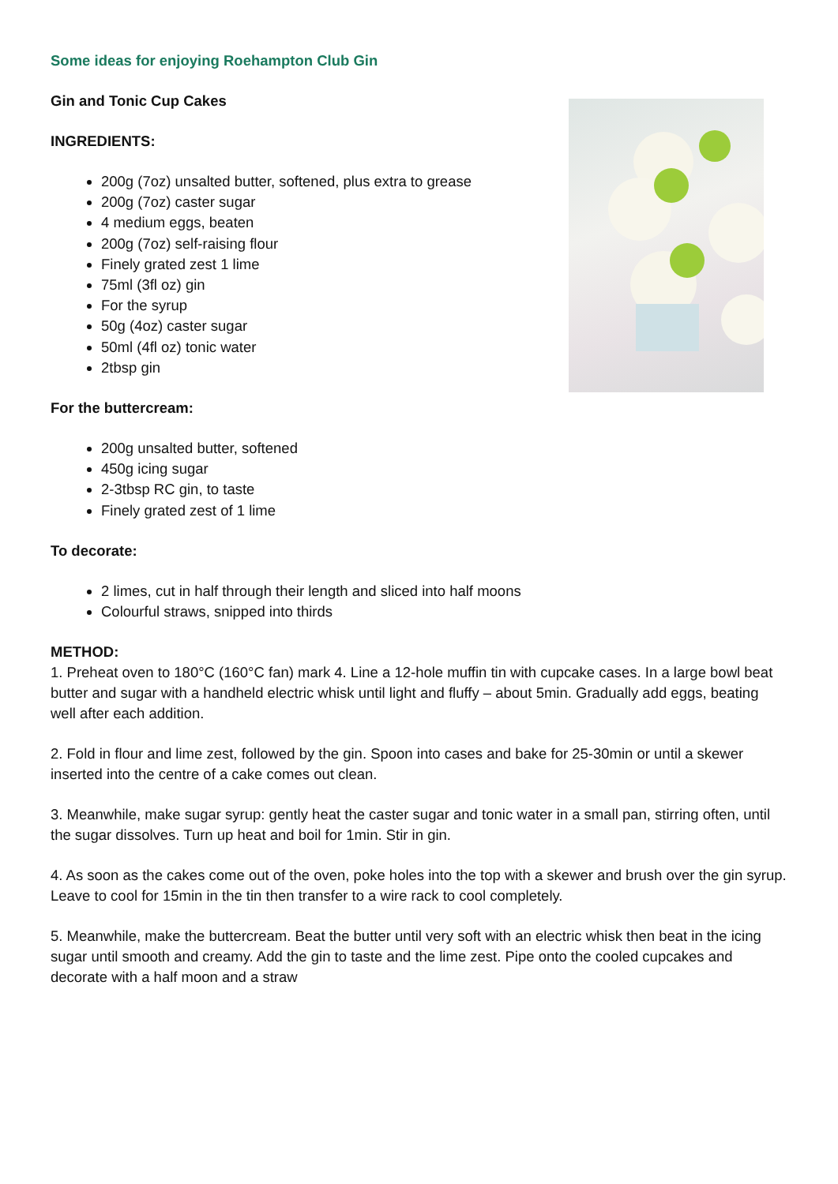Some ideas for enjoying Roehampton Club Gin
Gin and Tonic Cup Cakes
INGREDIENTS:
200g (7oz) unsalted butter, softened, plus extra to grease
200g (7oz) caster sugar
4 medium eggs, beaten
200g (7oz) self-raising flour
Finely grated zest 1 lime
75ml (3fl oz) gin
For the syrup
50g (4oz) caster sugar
50ml (4fl oz) tonic water
2tbsp gin
For the buttercream:
200g unsalted butter, softened
450g icing sugar
2-3tbsp RC gin, to taste
Finely grated zest of 1 lime
To decorate:
2 limes, cut in half through their length and sliced into half moons
Colourful straws, snipped into thirds
METHOD:
1. Preheat oven to 180°C (160°C fan) mark 4. Line a 12-hole muffin tin with cupcake cases. In a large bowl beat butter and sugar with a handheld electric whisk until light and fluffy – about 5min. Gradually add eggs, beating well after each addition.
2. Fold in flour and lime zest, followed by the gin. Spoon into cases and bake for 25-30min or until a skewer inserted into the centre of a cake comes out clean.
3. Meanwhile, make sugar syrup: gently heat the caster sugar and tonic water in a small pan, stirring often, until the sugar dissolves. Turn up heat and boil for 1min. Stir in gin.
4. As soon as the cakes come out of the oven, poke holes into the top with a skewer and brush over the gin syrup. Leave to cool for 15min in the tin then transfer to a wire rack to cool completely.
5. Meanwhile, make the buttercream. Beat the butter until very soft with an electric whisk then beat in the icing sugar until smooth and creamy. Add the gin to taste and the lime zest. Pipe onto the cooled cupcakes and decorate with a half moon and a straw